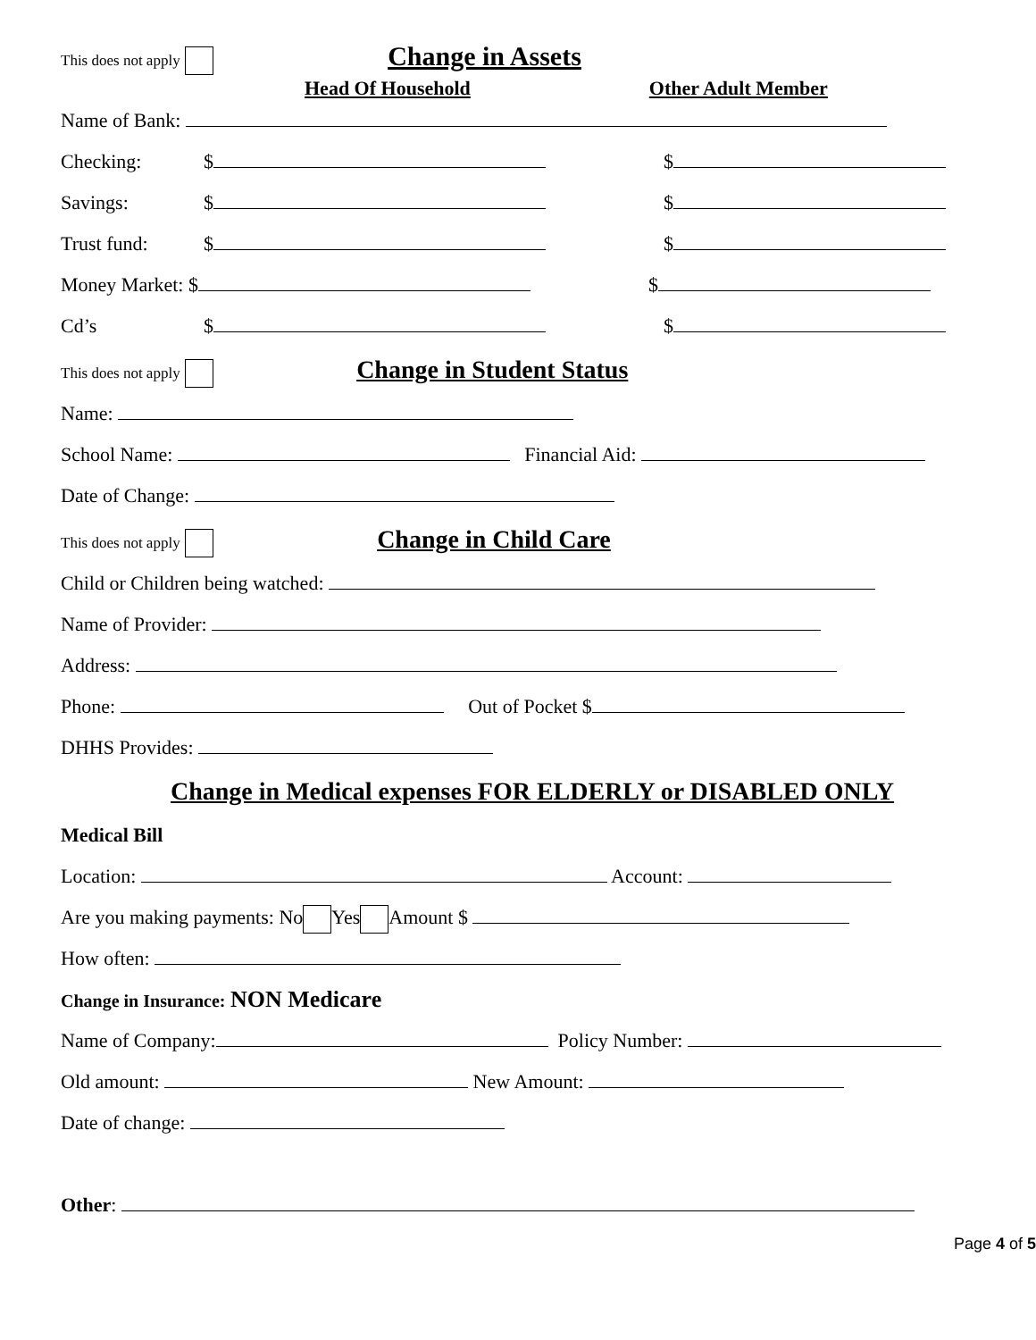This does not apply Change in Assets
Head Of Household Other Adult Member
Name of Bank:
Checking: $ $
Savings: $ $
Trust fund: $ $
Money Market: $ $
Cd’s $ $
This does not apply Change in Student Status
Name:
School Name: Financial Aid:
Date of Change:
This does not apply Change in Child Care
Child or Children being watched:
Name of Provider:
Address:
Phone: Out of Pocket $
DHHS Provides:
Change in Medical expenses FOR ELDERLY or DISABLED ONLY
Medical Bill
Location: Account:
Are you making payments: No Yes Amount $
How often:
Change in Insurance: NON Medicare
Name of Company: Policy Number:
Old amount: New Amount:
Date of change:
Other:
Page 4 of 5